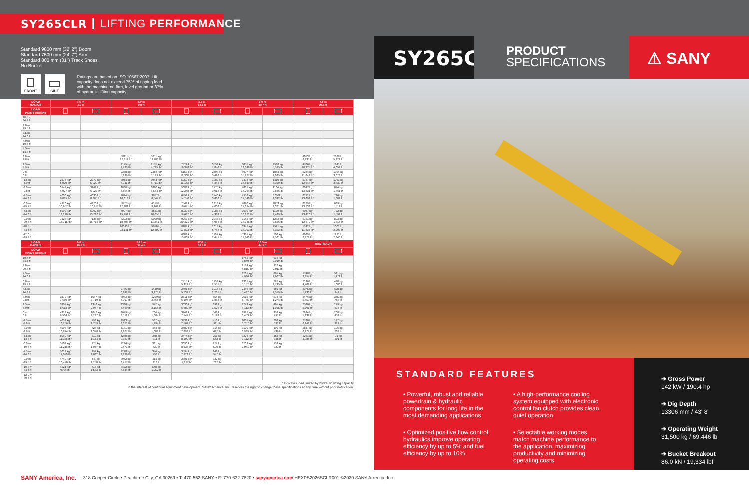SY265CLR LIFTING PERFORMANCE
Standard 9800 mm (32' 2") Boom
Standard 7500 mm (24' 7") Arm
Standard 800 mm (31") Track Shoes
No Bucket
FRONT SIDE
Ratings are based on ISO 10567:2007. Lift capacity does not exceed 75% of tipping load with the machine on firm, level ground or 87% of hydraulic lifting capacity.
| LOAD RADIUS | 1.5 m 4.9 ft | | 3.0 m 9.8 ft | | 4.5 m 14.8 ft | | 6.0 m 19.7 ft | | 7.5 m 24.6 ft | |
| --- | --- | --- | --- | --- | --- | --- | --- | --- | --- | --- |
| LOAD POINT HEIGHT | | | | | | | | | | |
| 10.5 m 34.4 ft | | | | | | | | | | |
| 9.0 m 29.5 ft | | | | | | | | | | |
| 7.5 m 24.6 ft | | | | | | | | | | |
| 6.0 m 19.7 ft | | | | | | | | | | |
| 4.5 m 14.8 ft | | | | | | | | | | |
| 3.0 m 9.8 ft | | | 5811 kg* 12,811 lb* | 5811 kg* 12,811 lb* | | | | | 4053 kg* 8,935 lb* | 2368 kg 5,221 lb |
| 1.5 m 4.9 ft | | | 2175 kg* 4,795 lb* | 2175 kg* 4,795 lb* | 7429 kg* 16,378 lb* | 3559 kg 7,846 lb | 6055 kg* 13,349 lb* | 2538 kg 5,595 lb | 4706 kg* 10,375 lb* | 1841 kg 4,059 lb |
| 0 m 0 ft | | | 2358 kg* 5,199 lb* | 2358 kg* 5,199 lb* | 5153 kg* 11,360 lb* | 2493 kg 5,496 lb | 6907 kg* 15,227 lb* | 1853 kg 4,085 lb | 5284 kg* 11,649 lb* | 1394 kg 3,073 lb |
| -1.5 m -4.9 ft | 2277 kg* 5,020 lb* | 2277 kg* 5,020 lb* | 3044 kg* 6,711 lb* | 3044 kg* 6,711 lb* | 5059 kg* 11,153 lb* | 1980 kg 4,365 lb | 7493 kg* 16,519 lb* | 1410 kg 3,109 lb | 5737 kg* 12,648 lb* | 1061 kg 2,339 lb |
| -3.0 m -9.8 ft | 3142 kg* 6,927 lb* | 3142 kg* 6,927 lb* | 3880 kg* 8,554 lb* | 3880 kg* 8,554 lb* | 5601 kg* 12,348 lb* | 1775 kg 3,913 lb | 7831 kg* 17,264 lb* | 1164 kg 2,566 lb | 6047 kg* 13,331 lb* | 844 kg 1,861 lb |
| -4.5 m -14.8 ft | 4030 kg* 8,885 lb* | 4030 kg* 8,885 lb* | 4814 kg* 10,613 lb* | 3877 kg 8,547 lb | 6459 kg* 14,240 lb* | 1740 kg 3,836 lb | 7956 kg* 17,540 lb* | 1058kg 2,332 lb | 6211 kg* 13,693 lb* | 726 kg 1,601 lb |
| -6.0 m -19.7 ft | 4970 kg* 10,957 lb* | 4970 kg* 10,957 lb | 5852 kg* 12,901 lb* | 4159 kg 9,169 lb | 7562 kg* 16,671 lb* | 1818 kg 4,008 lb | 7890 kg* 17,394 lb* | 1053 kg 2,321 lb | 6229 kg* 13,733 lb* | 689 kg 1,519 lb |
| -7.5 m -24.6 ft | 5992 kg* 13,210 lb* | 5992 kg* 13,210 lb* | 7027 kg* 15,492 lb* | 4561 kg 10,055 lb | 8930 kg* 19,687 lb* | 1988 kg 4,383 lb | 7630 kg* 16,821 lb* | 1129 kg 2,489 lb | 6087 kg* 13,420 lb* | 722 kg 1,592 lb |
| -9.0 m -29.5 ft | 7128 kg* 15,715 lb* | 7128 kg* 15,715 lb* | 8393 kg* 18,503 lb* | 5099 kg 11,241 lb | 9263 kg* 20,421 lb* | 2248 kg 4,956 lb | 7142 kg* 15,745 lb* | 1282 kg 2,826 lb | 5751 kg* 12,679 lb* | 823 kg 1,814 lb |
| -10.5 m -34.4 ft | | | 10043 kg* 22,141 lb* | 5810 kg 12,809 lb | 8107 kg* 17,873 lb* | 2614 kg 5,763 lb | 6347 kg* 13,993 lb* | 1521 kg 3,353 lb | 5142 kg* 11,336 lb* | 1001 kg 2,207 lb |
| -12.0 m -39.4 ft | | | | | 6808 kg* 15,009 lb* | 1107 kg 2,441 lb | 5381 kg* 11,863 lb* | 708 kg 1,561 lb | 4069 kg* 8,971 lb* | 1291 kg 2,846 lb |
| LOAD RADIUS | 9.0 m 29.5 ft | | 10.5 m 34.4 ft | | 12.0 m 39.4 ft | | 13.5 m 44.3 ft | | MAX REACH | |
| LOAD POINT HEIGHT | | | | | | | | | | |
| 10.5 m 34.4 ft | | | | | | | 1755 kg* 3,869 lb* | 916 kg 2,019 lb | | |
| 9.0 m 29.5 ft | | | | | | | 2184 kg* 4,815 lb* | 912 kg 2,011 lb | | |
| 7.5 m 24.6 ft | | | | | | | 2235 kg* 4,936 lb* | 865 kg 1,907 lb | 1748 kg* 3,854 lb* | 531 kg 1,171 lb |
| 6.0 m 19.7 ft | | | | | 2415 kg* 5,324 lb* | 1159 kg 2,555 lb | 2337 kg* 5,152 lb* | 787 kg 1,735 lb | 2136 kg* 4,709 lb* | 490 kg 1,080 lb |
| 4.5 m 14.8 ft | | | 2786 kg* 6,142 lb* | 1440 kg 3,175 lb | 2601 kg* 5,734 lb* | 1014 kg 2,235 lb | 2466 kg* 5,437 lb* | 689 kg 1,519 lb | 2375 kg* 5,236 lb* | 428 kg 944 lb |
| 3.0 m 9.8 ft | 3470 kg* 7,650 lb* | 1687 kg 3,719 lb | 3083 kg* 6,797 lb* | 1209 kg 2,665 lb | 2811 kg* 6,197 lb* | 854 kg 1,883 lb | 2615 kg* 5,765 lb* | 578 kg 1,274 lb | 2476 kg* 5,459 lb* | 355 kg 783 lb |
| 1.5 m 4.9 ft | 3907 kg* 8,613 lb* | 1346 kg 2,967 lb | 3388 kg* 7,469 lb* | 977 kg 2,154 lb | 3030 kg* 6,680 lb* | 692 kg 1,526 lb | 2773 kg* 6,113 lb* | 465 kg 1,025 lb | 2586 kg* 5,701 lb* | 279 kg 615 lb |
| 0 m 0 ft | 4312 kg* 9,506 lb* | 1042 kg 2,297 lb | 3679 kg* 8,111 lb* | 764 kg 1,684 lb | 3242 kg* 7,147 lb* | 541 kg 1,193 lb | 2927 kg* 6,453 lb* | 359 kg 791 lb | 2694 kg* 5,939 lb* | 208 kg 459 lb |
| -1.5 m -4.9 ft | 4652 kg* 10,256 lb* | 798 kg 1,759 lb | 3933 kg* 8,671 lb* | 587 kg 1,294 lb | 3431 kg* 7,564 lb* | 413 kg 911 lb | 2065 kg* 6,757 lb* | 268 kg 591 lb | 2786 kg* 6,142 lb* | 147 kg 324 lb |
| -3.0 m -9.8 ft | 4905 kg* 10,814 lb* | 625 kg 1,378 lb | 4131 kg* 9,107 lb* | 454 kg 1,001 lb | 3580 kg* 7,893 lb* | 314 kg 692 lb | 3170 kg* 6,989 lb* | 199 kg 439 lb | 2847 kg* 6,277 lb* | 106 kg 234 lb |
| -4.5 m -14.8 ft | 5060 kg* 11,155 lb* | 519 kg 1,144 lb | 4258 kg* 9,387 lb* | 368 kg 811 lb | 3674 kg* 8,100 lb* | 251 kg 553 lb | 3226 kg* 7,112 lb* | 158 kg 348 lb | 2261 kg* 4,985 lb* | 91 kg 201 lb |
| -6.0 m -19.7 ft | 5102 kg* 11,248 lb* | 475 kg 1,047 lb | 4296 kg* 9,471 lb* | 331 kg 730 lb | 3690 kg* 8,135 lb* | 227 kg 500 lb | 3203 kg* 7,061 lb* | 153 kg 337 lb | | |
| -7.5 m -24.6 ft | 5012 kg* 11,050 lb* | 491 kg 1,082 lb | 4218 kg* 9,299 lb* | 344 kg 758 lb | 3594 kg* 7,923 lb* | 248 kg 547 lb | | | | |
| -9.0 m -29.5 ft | 4749 kg* 10,470 lb* | 567kg 1,250 lb | 3972 kg* 8,757 lb* | 414 kg 913 lb | 3301 kg* 7,277lb* | 332 kg 732 lb | | | | |
| -10.5 m -34.4 ft | 4221 kg* 9306 lb* | 718 kg 1,583 lb | 3422 kg* 7,544 lb* | 568 kg 1,252 lb | | | | | | |
| -12.0 m -39.4 ft | | | | | | | | | | |
* Indicates load limited by hydraulic lifting capacity
In the interest of continual equipment development, SANY America, Inc. reserves the right to change these specifications at any time without prior notification.
SY265CLR
PRODUCT
SPECIFICATIONS
⚠ SANY
STANDARD FEATURES
• Powerful, robust and reliable powertrain & hydraulic components for long life in the most demanding applications
• Optimized positive flow control hydraulics improve operating efficiency by up to 5% and fuel efficiency by up to 10%
• A high-performance cooling system equipped with electronic control fan clutch provides clean, quiet operation
• Selectable working modes match machine performance to the application, maximizing productivity and minimizing operating costs
➔ Gross Power
142 kW / 190.4 hp
➔ Dig Depth
13306 mm / 43' 8"
➔ Operating Weight
31,500 kg / 69,446 lb
➔ Bucket Breakout
86.0 kN / 19,334 lbf
SANY America, Inc. 318 Cooper Circle • Peachtree City, GA 30269 • T: 470-552-SANY • F: 770-632-7820 • sanyamerica.com HEXPS2026SCLR001 ©2020 SANY America, Inc.